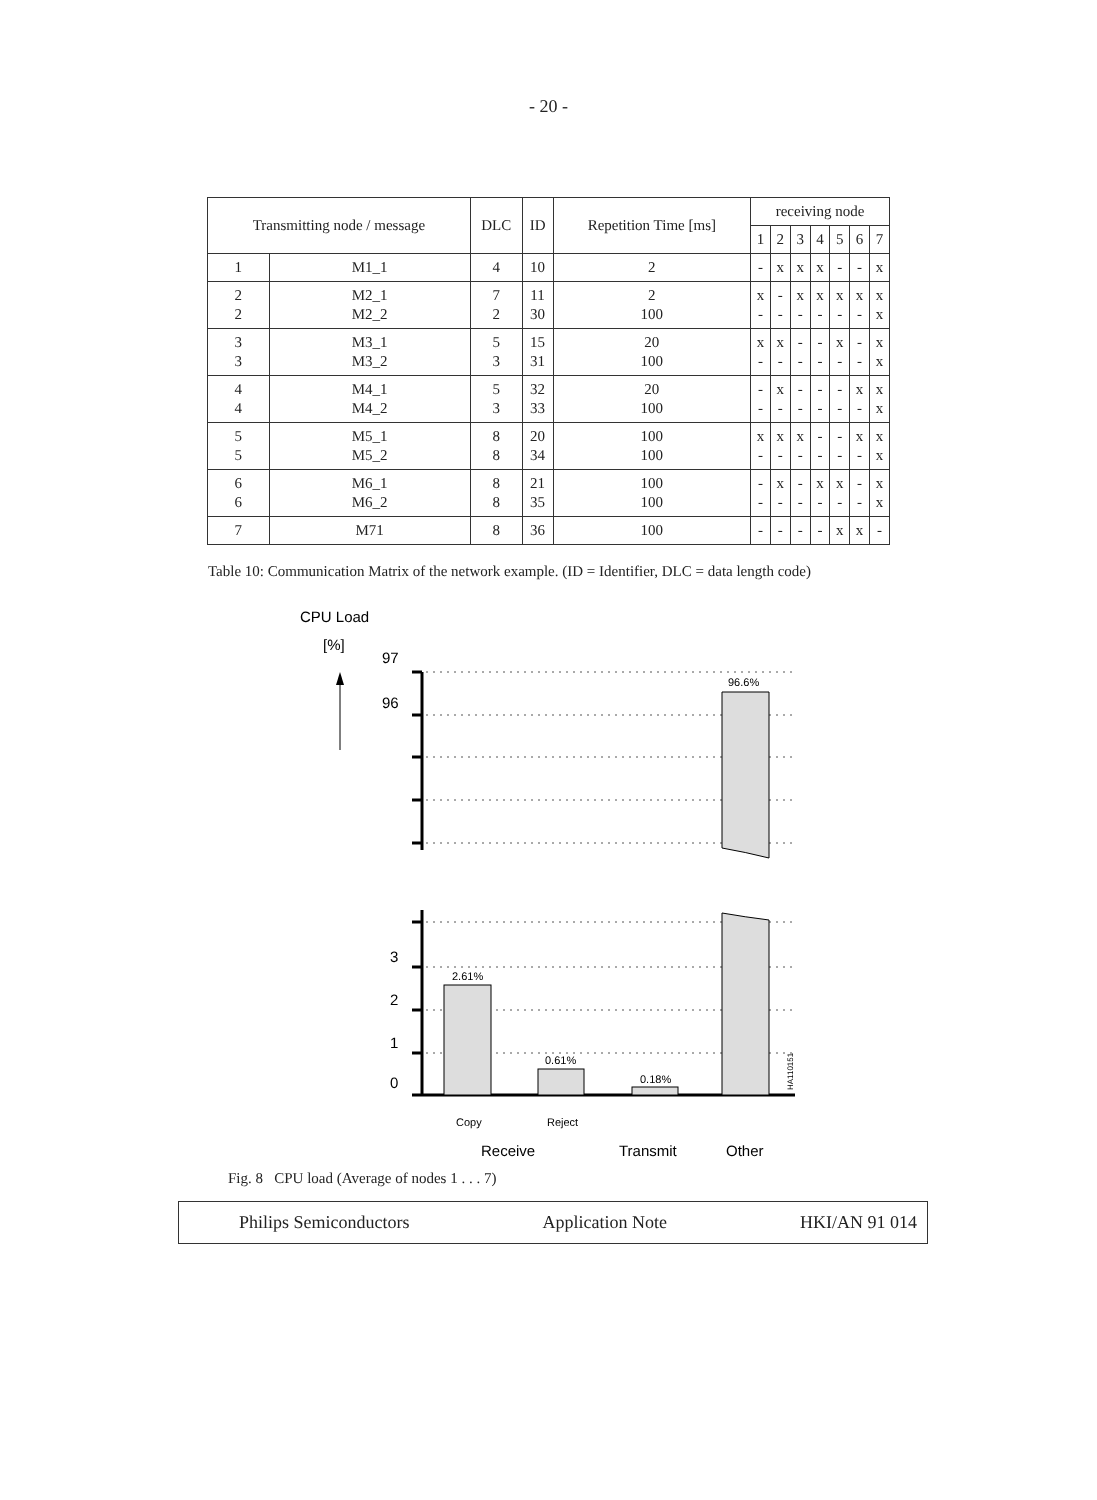- 20 -
| Transmitting node / message | | DLC | ID | Repetition Time [ms] | receiving node | | | | | | |
| --- | --- | --- | --- | --- | --- | --- | --- | --- | --- | --- | --- |
| | | | | | 1 | 2 | 3 | 4 | 5 | 6 | 7 |
| 1 | M1_1 | 4 | 10 | 2 | - | x | x | x | - | - | x |
| 2 2 | M2_1 M2_2 | 7 2 | 11 30 | 2 100 | x - | - - | x - | x - | x - | x - | x x |
| 3 3 | M3_1 M3_2 | 5 3 | 15 31 | 20 100 | x - | x - | - - | - - | x - | - - | x x |
| 4 4 | M4_1 M4_2 | 5 3 | 32 33 | 20 100 | - - | x - | - - | - - | - - | x - | x x |
| 5 5 | M5_1 M5_2 | 8 8 | 20 34 | 100 100 | x - | x - | x - | - - | - - | x - | x x |
| 6 6 | M6_1 M6_2 | 8 8 | 21 35 | 100 100 | - - | x - | - - | x - | x - | - - | x x |
| 7 | M71 | 8 | 36 | 100 | - | - | - | - | x | x | - |
Table 10: Communication Matrix of the network example. (ID = Identifier, DLC = data length code)
CPU Load
[%]
97
96
96.6%
3
2
1
0
2.61%
0.61%
0.18%
Copy
Reject
Receive
Transmit
Other
HA110151
Fig. 8 CPU load (Average of nodes 1 . . . 7)
Philips Semiconductors Application Note HKI/AN 91 014